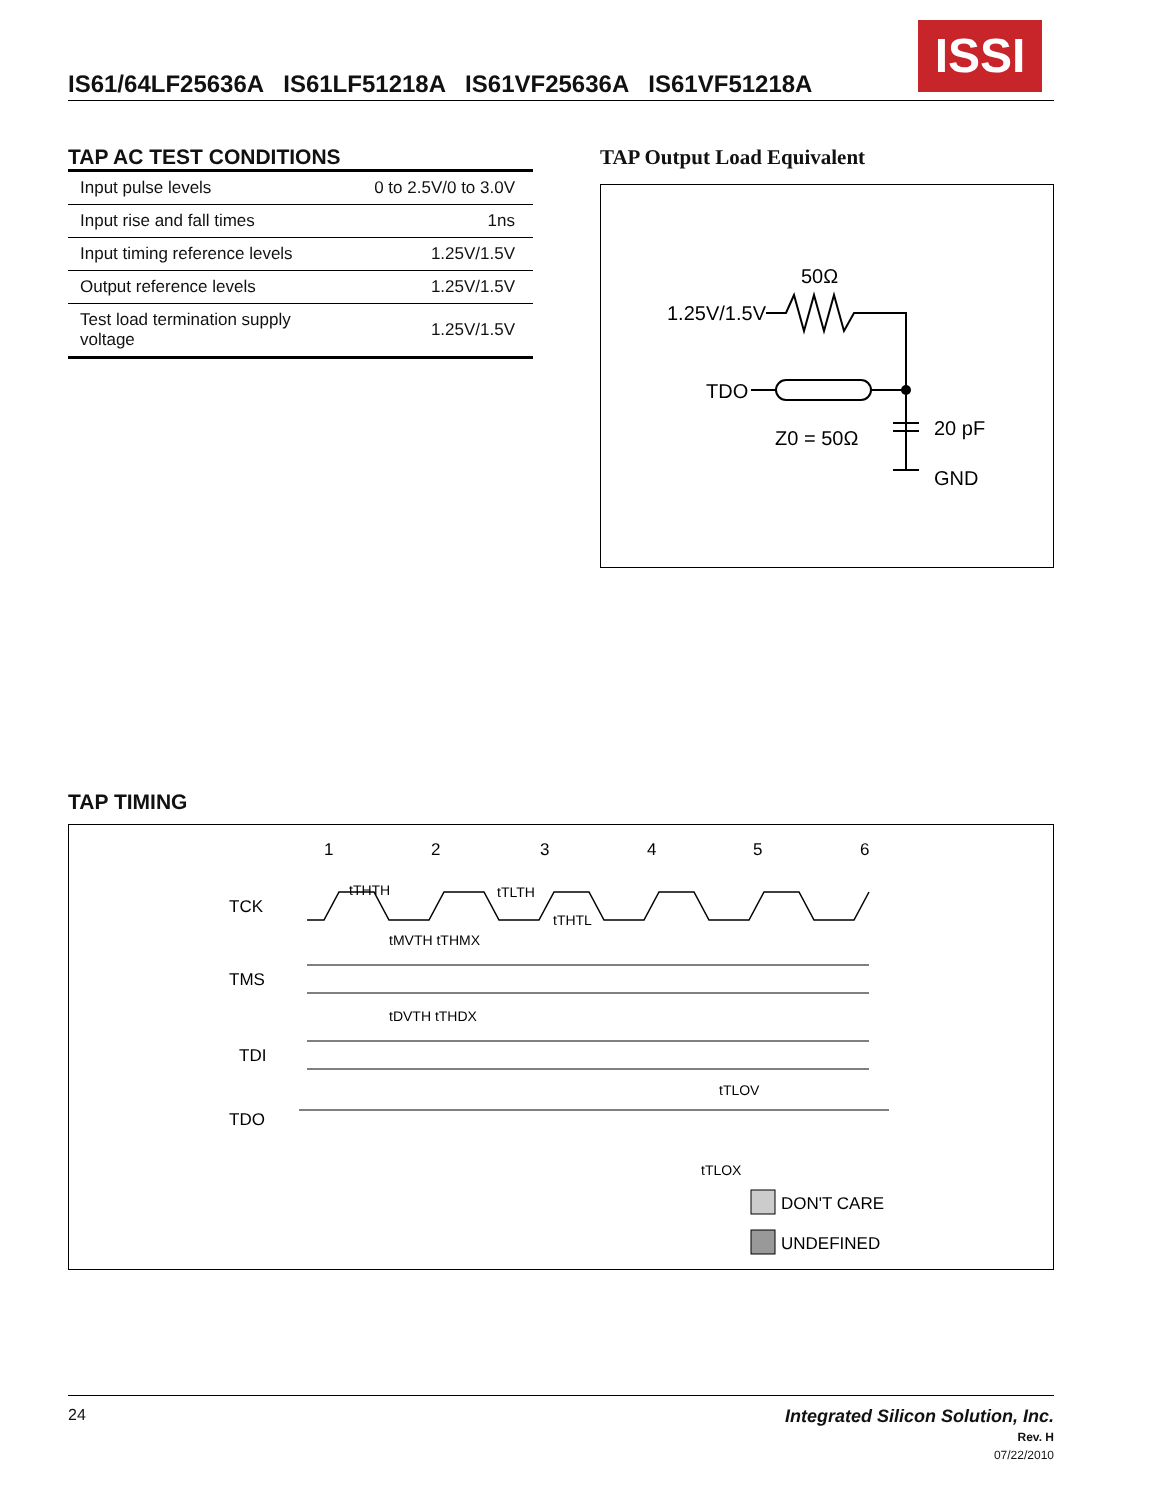IS61/64LF25636A IS61LF51218A IS61VF25636A IS61VF51218A
ISSI
TAP AC TEST CONDITIONS
| Input pulse levels | 0 to 2.5V/0 to 3.0V |
| Input rise and fall times | 1ns |
| Input timing reference levels | 1.25V/1.5V |
| Output reference levels | 1.25V/1.5V |
| Test load termination supply voltage | 1.25V/1.5V |
TAP Output Load Equivalent
50Ω
1.25V/1.5V
TDO
Z0 = 50Ω
20 pF
GND
TAP TIMING
1
2
3
4
5
6
tTHTH
tTLTH
tTHTL
TCK
tMVTH tTHMX
TMS
tDVTH tTHDX
TDI
tTLOV
TDO
tTLOX
DON'T CARE
UNDEFINED
24
Integrated Silicon Solution, Inc.
Rev. H
07/22/2010